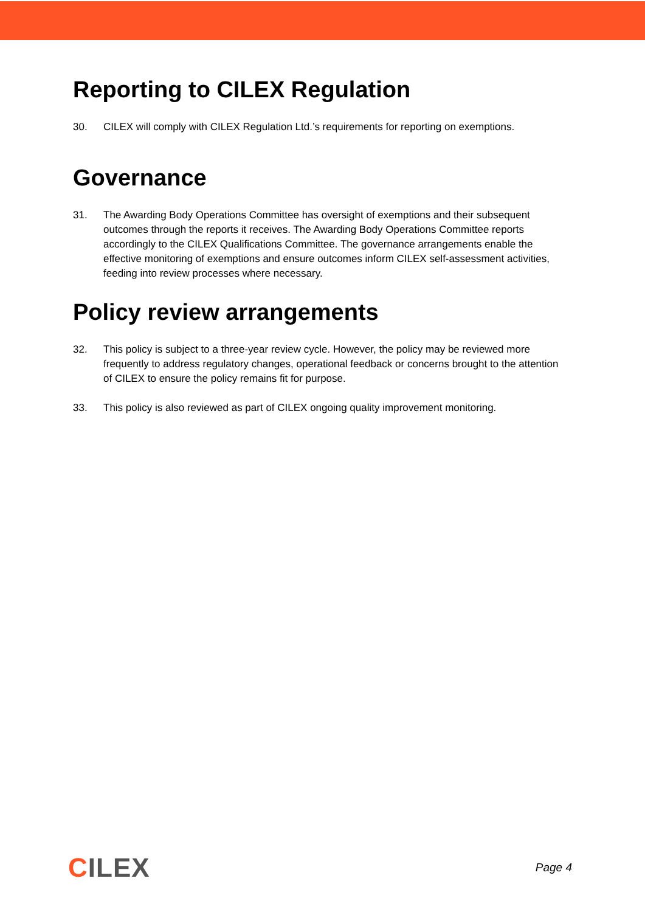Reporting to CILEX Regulation
30. CILEX will comply with CILEX Regulation Ltd.’s requirements for reporting on exemptions.
Governance
31. The Awarding Body Operations Committee has oversight of exemptions and their subsequent outcomes through the reports it receives. The Awarding Body Operations Committee reports accordingly to the CILEX Qualifications Committee. The governance arrangements enable the effective monitoring of exemptions and ensure outcomes inform CILEX self-assessment activities, feeding into review processes where necessary.
Policy review arrangements
32. This policy is subject to a three-year review cycle. However, the policy may be reviewed more frequently to address regulatory changes, operational feedback or concerns brought to the attention of CILEX to ensure the policy remains fit for purpose.
33. This policy is also reviewed as part of CILEX ongoing quality improvement monitoring.
CILEX
Page 4